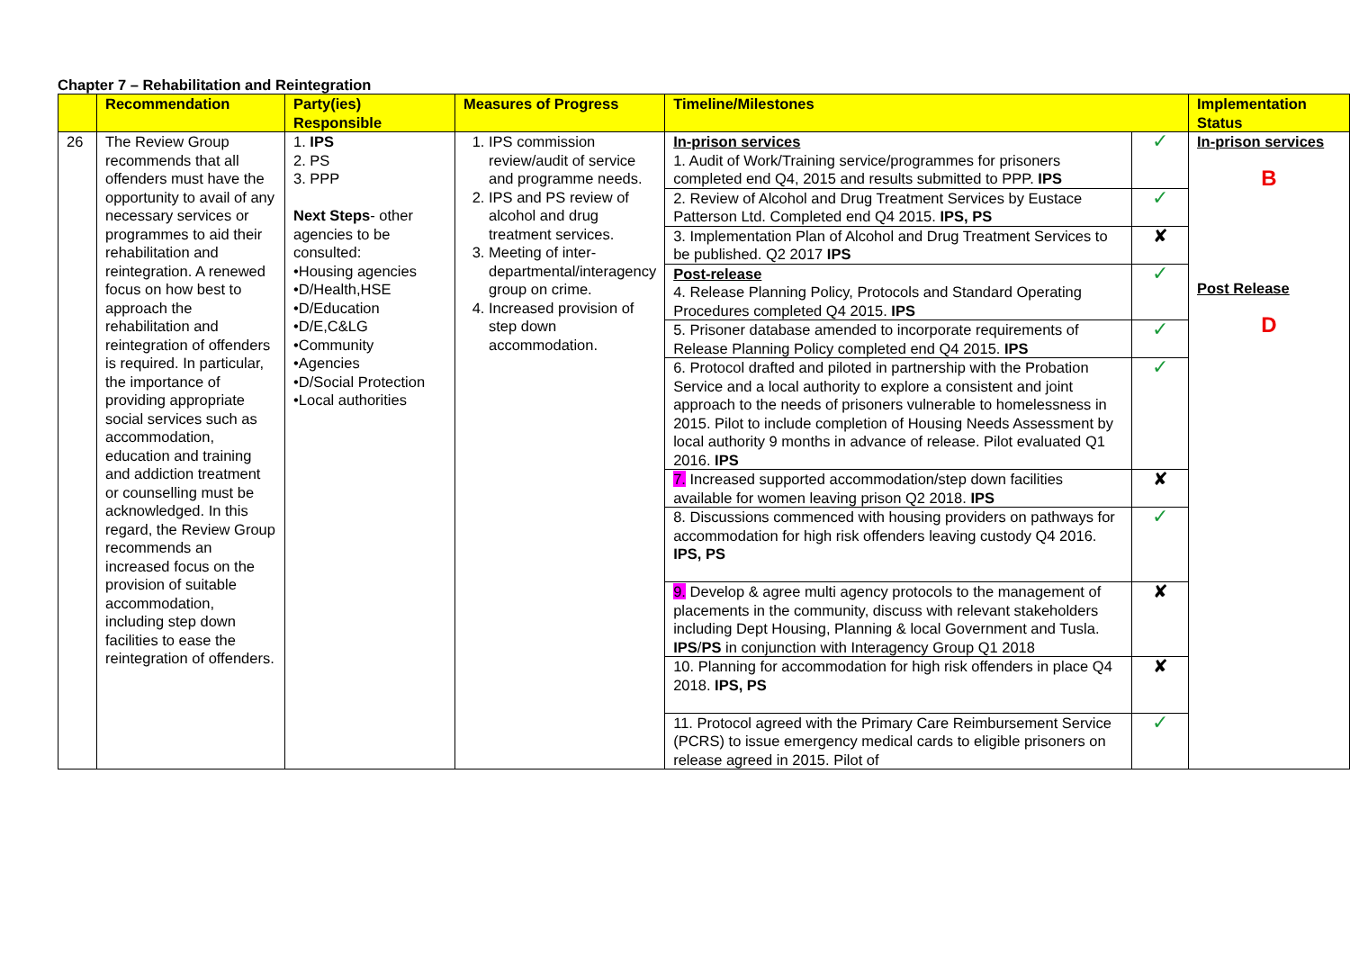Chapter 7 – Rehabilitation and Reintegration
| | Recommendation | Party(ies) Responsible | Measures of Progress | Timeline/Milestones | | Implementation Status |
| --- | --- | --- | --- | --- | --- | --- |
| 26 | The Review Group recommends that all offenders must have the opportunity to avail of any necessary services or programmes to aid their rehabilitation and reintegration. A renewed focus on how best to approach the rehabilitation and reintegration of offenders is required. In particular, the importance of providing appropriate social services such as accommodation, education and training and addiction treatment or counselling must be acknowledged. In this regard, the Review Group recommends an increased focus on the provision of suitable accommodation, including step down facilities to ease the reintegration of offenders. | 1. IPS 2. PS 3. PPP Next Steps - other agencies to be consulted: •Housing agencies •D/Health,HSE •D/Education •D/E,C&LG •Community •Agencies •D/Social Protection •Local authorities | 1. IPS commission review/audit of service and programme needs. 2. IPS and PS review of alcohol and drug treatment services. 3. Meeting of inter-departmental/interagency group on crime. 4. Increased provision of step down accommodation. | In-prison services 1. Audit of Work/Training service/programmes for prisoners completed end Q4, 2015 and results submitted to PPP. IPS | ✓ | In-prison services B Post Release D |
| | | | | 2. Review of Alcohol and Drug Treatment Services by Eustace Patterson Ltd. Completed end Q4 2015. IPS, PS | ✓ | |
| | | | | 3. Implementation Plan of Alcohol and Drug Treatment Services to be published. Q2 2017 IPS | ✘ | |
| | | | | Post-release 4. Release Planning Policy, Protocols and Standard Operating Procedures completed Q4 2015. IPS | ✓ | |
| | | | | 5. Prisoner database amended to incorporate requirements of Release Planning Policy completed end Q4 2015. IPS | ✓ | |
| | | | | 6. Protocol drafted and piloted in partnership with the Probation Service and a local authority to explore a consistent and joint approach to the needs of prisoners vulnerable to homelessness in 2015. Pilot to include completion of Housing Needs Assessment by local authority 9 months in advance of release. Pilot evaluated Q1 2016. IPS | ✓ | |
| | | | | 7. Increased supported accommodation/step down facilities available for women leaving prison Q2 2018. IPS | ✘ | |
| | | | | 8. Discussions commenced with housing providers on pathways for accommodation for high risk offenders leaving custody Q4 2016. IPS, PS | ✓ | |
| | | | | 9. Develop & agree multi agency protocols to the management of placements in the community, discuss with relevant stakeholders including Dept Housing, Planning & local Government and Tusla. IPS / PS in conjunction with Interagency Group Q1 2018 | ✘ | |
| | | | | 10. Planning for accommodation for high risk offenders in place Q4 2018. IPS, PS | ✘ | |
| | | | | 11. Protocol agreed with the Primary Care Reimbursement Service (PCRS) to issue emergency medical cards to eligible prisoners on release agreed in 2015. Pilot of | ✓ | |